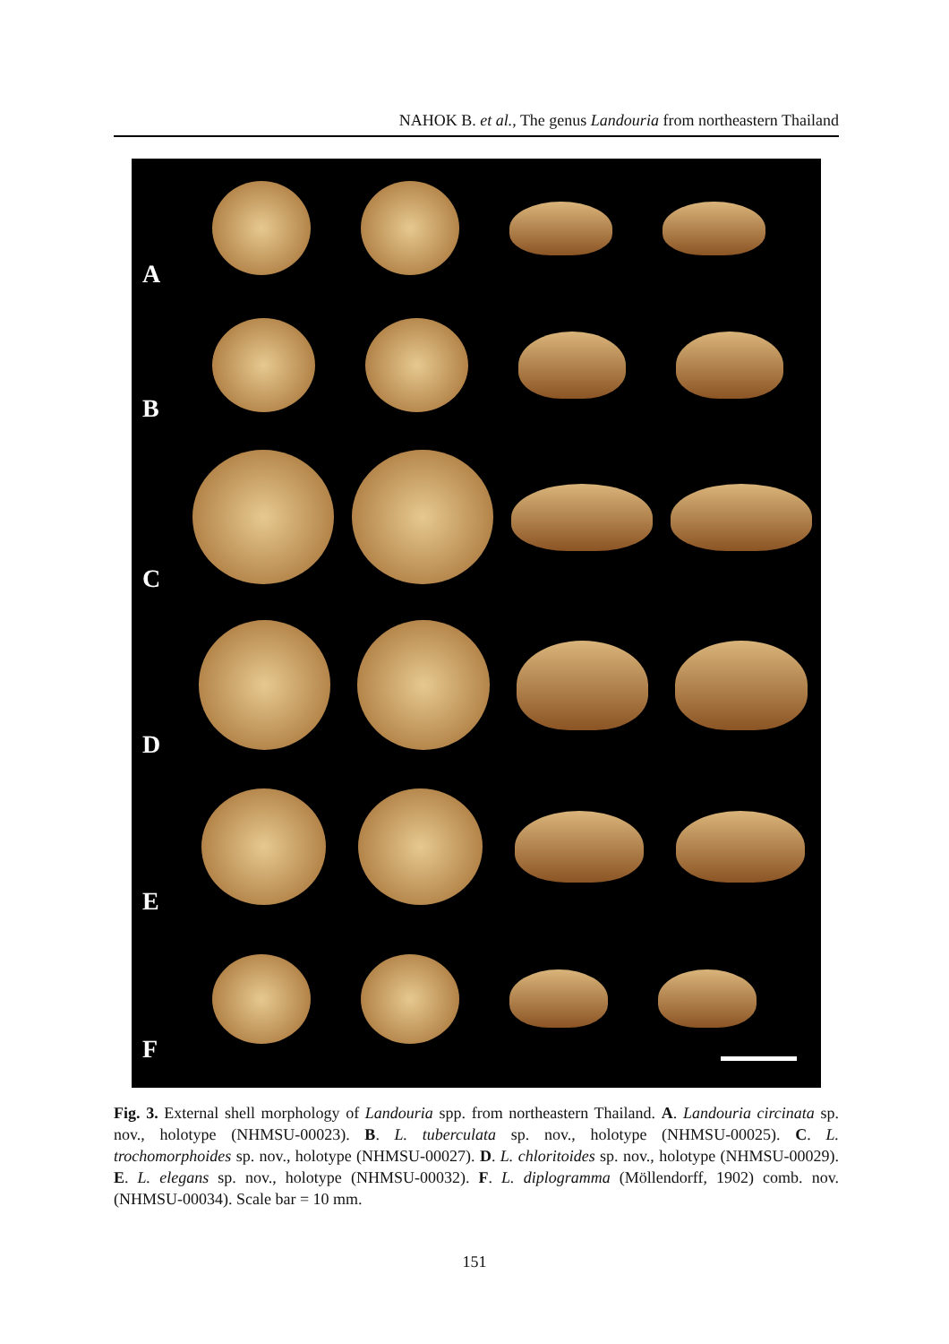NAHOK B. et al., The genus Landouria from northeastern Thailand
A
B
C
D
E
F
Fig. 3. External shell morphology of Landouria spp. from northeastern Thailand. A. Landouria circinata sp. nov., holotype (NHMSU-00023). B. L. tuberculata sp. nov., holotype (NHMSU-00025). C. L. trochomorphoides sp. nov., holotype (NHMSU-00027). D. L. chloritoides sp. nov., holotype (NHMSU-00029). E. L. elegans sp. nov., holotype (NHMSU-00032). F. L. diplogramma (Möllendorff, 1902) comb. nov. (NHMSU-00034). Scale bar = 10 mm.
151